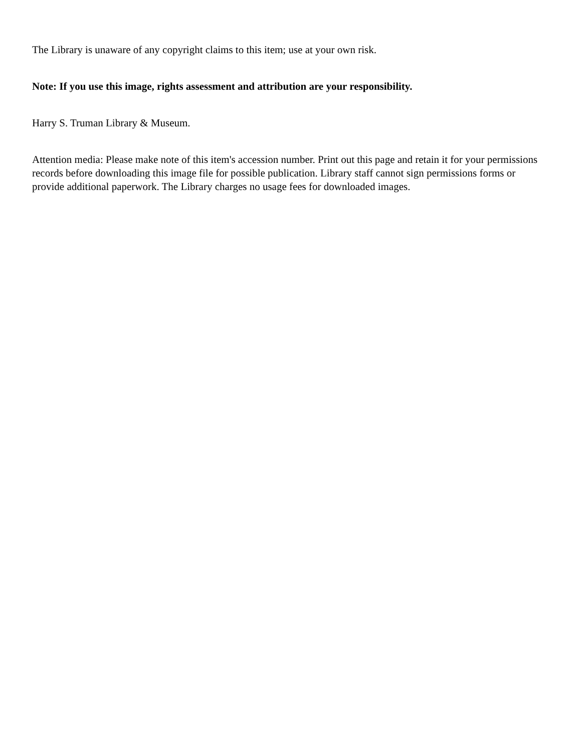The Library is unaware of any copyright claims to this item; use at your own risk.
Note: If you use this image, rights assessment and attribution are your responsibility.
Harry S. Truman Library & Museum.
Attention media: Please make note of this item's accession number. Print out this page and retain it for your permissions records before downloading this image file for possible publication. Library staff cannot sign permissions forms or provide additional paperwork. The Library charges no usage fees for downloaded images.